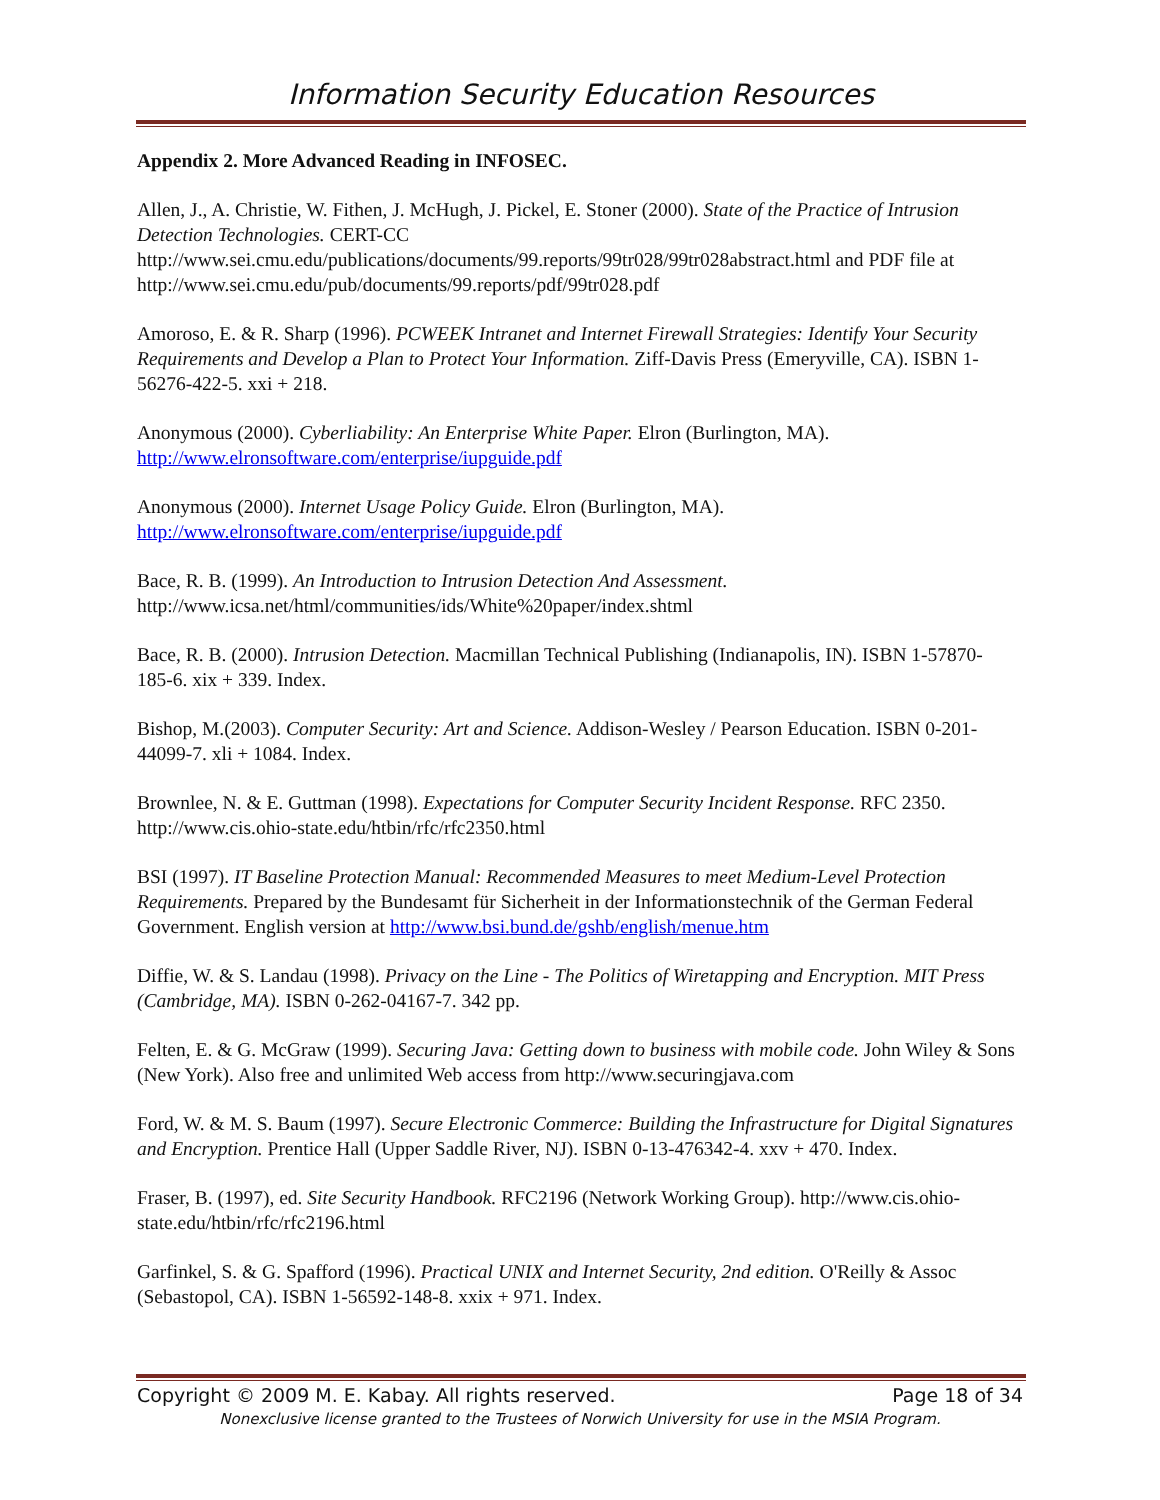Information Security Education Resources
Appendix 2. More Advanced Reading in INFOSEC.
Allen, J., A. Christie, W. Fithen, J. McHugh, J. Pickel, E. Stoner (2000). State of the Practice of Intrusion Detection Technologies. CERT-CC http://www.sei.cmu.edu/publications/documents/99.reports/99tr028/99tr028abstract.html and PDF file at http://www.sei.cmu.edu/pub/documents/99.reports/pdf/99tr028.pdf
Amoroso, E. & R. Sharp (1996). PCWEEK Intranet and Internet Firewall Strategies: Identify Your Security Requirements and Develop a Plan to Protect Your Information. Ziff-Davis Press (Emeryville, CA). ISBN 1-56276-422-5. xxi + 218.
Anonymous (2000). Cyberliability: An Enterprise White Paper. Elron (Burlington, MA). http://www.elronsoftware.com/enterprise/iupguide.pdf
Anonymous (2000). Internet Usage Policy Guide. Elron (Burlington, MA). http://www.elronsoftware.com/enterprise/iupguide.pdf
Bace, R. B. (1999). An Introduction to Intrusion Detection And Assessment. http://www.icsa.net/html/communities/ids/White%20paper/index.shtml
Bace, R. B. (2000). Intrusion Detection. Macmillan Technical Publishing (Indianapolis, IN). ISBN 1-57870-185-6. xix + 339. Index.
Bishop, M.(2003). Computer Security: Art and Science. Addison-Wesley / Pearson Education. ISBN 0-201-44099-7. xli + 1084. Index.
Brownlee, N. & E. Guttman (1998). Expectations for Computer Security Incident Response. RFC 2350. http://www.cis.ohio-state.edu/htbin/rfc/rfc2350.html
BSI (1997). IT Baseline Protection Manual: Recommended Measures to meet Medium-Level Protection Requirements. Prepared by the Bundesamt für Sicherheit in der Informationstechnik of the German Federal Government. English version at http://www.bsi.bund.de/gshb/english/menue.htm
Diffie, W. & S. Landau (1998). Privacy on the Line - The Politics of Wiretapping and Encryption. MIT Press (Cambridge, MA). ISBN 0-262-04167-7. 342 pp.
Felten, E. & G. McGraw (1999). Securing Java: Getting down to business with mobile code. John Wiley & Sons (New York). Also free and unlimited Web access from http://www.securingjava.com
Ford, W. & M. S. Baum (1997). Secure Electronic Commerce: Building the Infrastructure for Digital Signatures and Encryption. Prentice Hall (Upper Saddle River, NJ). ISBN 0-13-476342-4. xxv + 470. Index.
Fraser, B. (1997), ed. Site Security Handbook. RFC2196 (Network Working Group). http://www.cis.ohio-state.edu/htbin/rfc/rfc2196.html
Garfinkel, S. & G. Spafford (1996). Practical UNIX and Internet Security, 2nd edition. O'Reilly & Assoc (Sebastopol, CA). ISBN 1-56592-148-8. xxix + 971. Index.
Copyright © 2009 M. E. Kabay. All rights reserved. Page 18 of 34
Nonexclusive license granted to the Trustees of Norwich University for use in the MSIA Program.